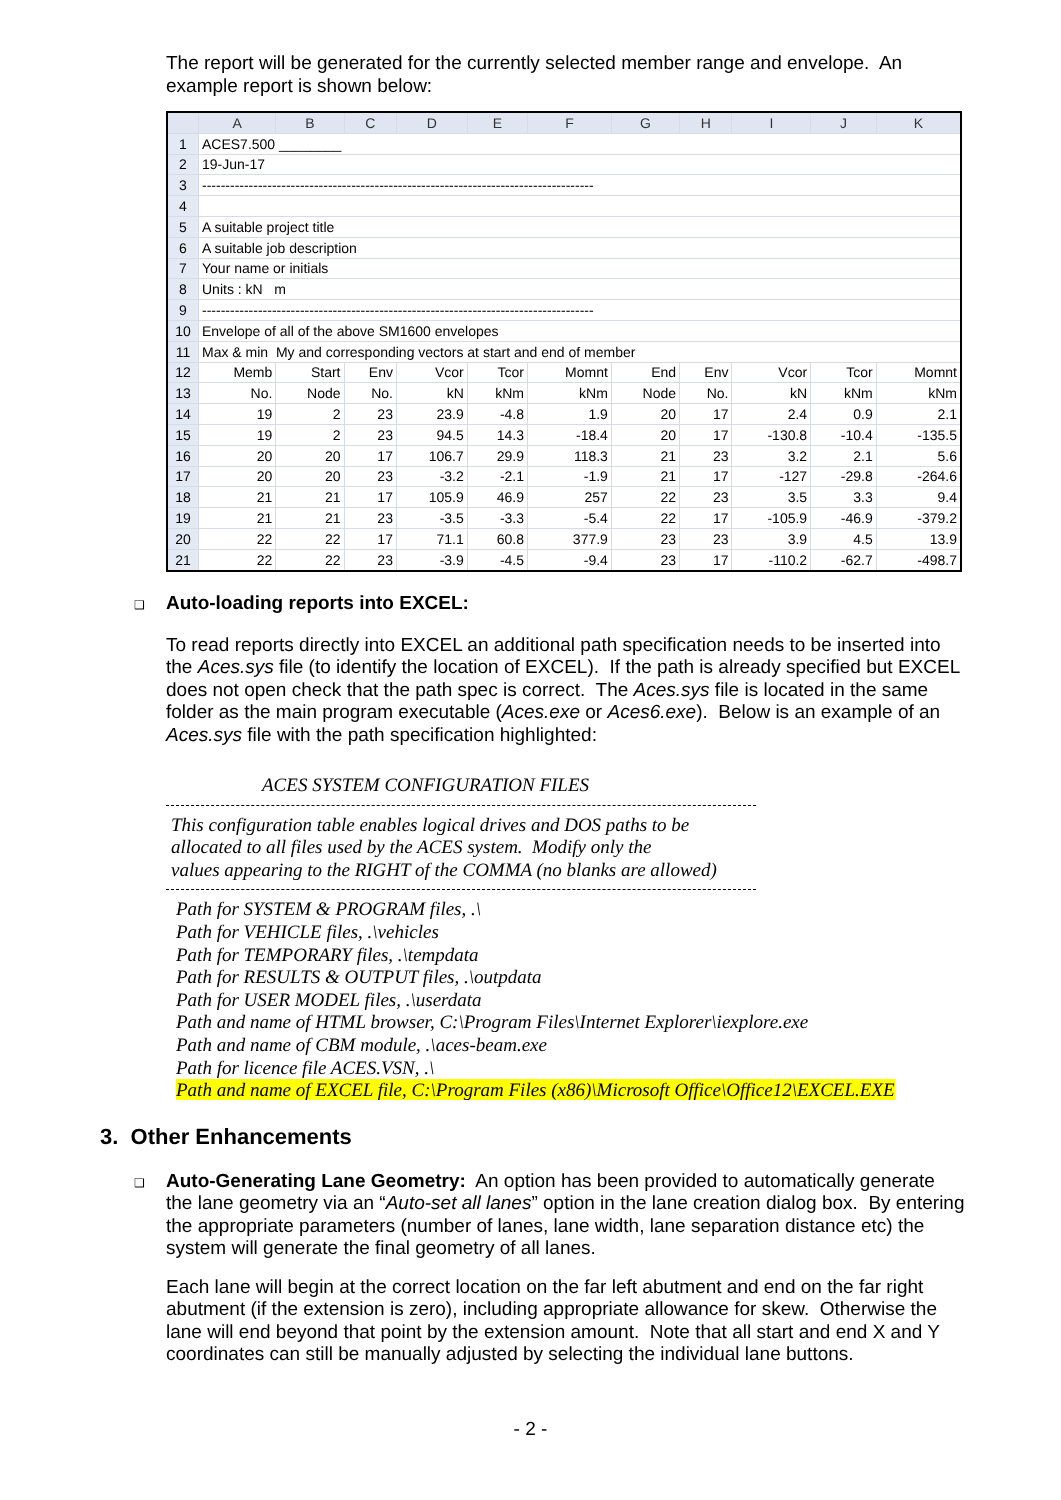The report will be generated for the currently selected member range and envelope. An example report is shown below:
| | A | B | C | D | E | F | G | H | I | J | K |
| --- | --- | --- | --- | --- | --- | --- | --- | --- | --- | --- | --- |
| 1 | ACES7.500 ________ | | | | | | | | | | |
| 2 | 19-Jun-17 | | | | | | | | | | |
| 3 | ------------------------------------------------------------------------------------ | | | | | | | | | | |
| 4 | | | | | | | | | | | |
| 5 | A suitable project title | | | | | | | | | | |
| 6 | A suitable job description | | | | | | | | | | |
| 7 | Your name or initials | | | | | | | | | | |
| 8 | Units : kN m | | | | | | | | | | |
| 9 | ------------------------------------------------------------------------------------ | | | | | | | | | | |
| 10 | Envelope of all of the above SM1600 envelopes | | | | | | | | | | |
| 11 | Max & min My and corresponding vectors at start and end of member | | | | | | | | | | |
| 12 | Memb | Start | Env | Vcor | Tcor | Momnt | End | Env | Vcor | Tcor | Momnt |
| 13 | No. | Node | No. | kN | kNm | kNm | Node | No. | kN | kNm | kNm |
| 14 | 19 | 2 | 23 | 23.9 | -4.8 | 1.9 | 20 | 17 | 2.4 | 0.9 | 2.1 |
| 15 | 19 | 2 | 23 | 94.5 | 14.3 | -18.4 | 20 | 17 | -130.8 | -10.4 | -135.5 |
| 16 | 20 | 20 | 17 | 106.7 | 29.9 | 118.3 | 21 | 23 | 3.2 | 2.1 | 5.6 |
| 17 | 20 | 20 | 23 | -3.2 | -2.1 | -1.9 | 21 | 17 | -127 | -29.8 | -264.6 |
| 18 | 21 | 21 | 17 | 105.9 | 46.9 | 257 | 22 | 23 | 3.5 | 3.3 | 9.4 |
| 19 | 21 | 21 | 23 | -3.5 | -3.3 | -5.4 | 22 | 17 | -105.9 | -46.9 | -379.2 |
| 20 | 22 | 22 | 17 | 71.1 | 60.8 | 377.9 | 23 | 23 | 3.9 | 4.5 | 13.9 |
| 21 | 22 | 22 | 23 | -3.9 | -4.5 | -9.4 | 23 | 17 | -110.2 | -62.7 | -498.7 |
❑
Auto-loading reports into EXCEL:
To read reports directly into EXCEL an additional path specification needs to be inserted into the Aces.sys file (to identify the location of EXCEL). If the path is already specified but EXCEL does not open check that the path spec is correct. The Aces.sys file is located in the same folder as the main program executable (Aces.exe or Aces6.exe). Below is an example of an Aces.sys file with the path specification highlighted:
ACES SYSTEM CONFIGURATION FILES
This configuration table enables logical drives and DOS paths to be
allocated to all files used by the ACES system. Modify only the
values appearing to the RIGHT of the COMMA (no blanks are allowed)
Path for SYSTEM & PROGRAM files, .\
Path for VEHICLE files, .\vehicles
Path for TEMPORARY files, .\tempdata
Path for RESULTS & OUTPUT files, .\outpdata
Path for USER MODEL files, .\userdata
Path and name of HTML browser, C:\Program Files\Internet Explorer\iexplore.exe
Path and name of CBM module, .\aces-beam.exe
Path for licence file ACES.VSN, .\
Path and name of EXCEL file, C:\Program Files (x86)\Microsoft Office\Office12\EXCEL.EXE
3. Other Enhancements
❑
Auto-Generating Lane Geometry: An option has been provided to automatically generate the lane geometry via an “Auto-set all lanes” option in the lane creation dialog box. By entering the appropriate parameters (number of lanes, lane width, lane separation distance etc) the system will generate the final geometry of all lanes.
Each lane will begin at the correct location on the far left abutment and end on the far right abutment (if the extension is zero), including appropriate allowance for skew. Otherwise the lane will end beyond that point by the extension amount. Note that all start and end X and Y coordinates can still be manually adjusted by selecting the individual lane buttons.
- 2 -